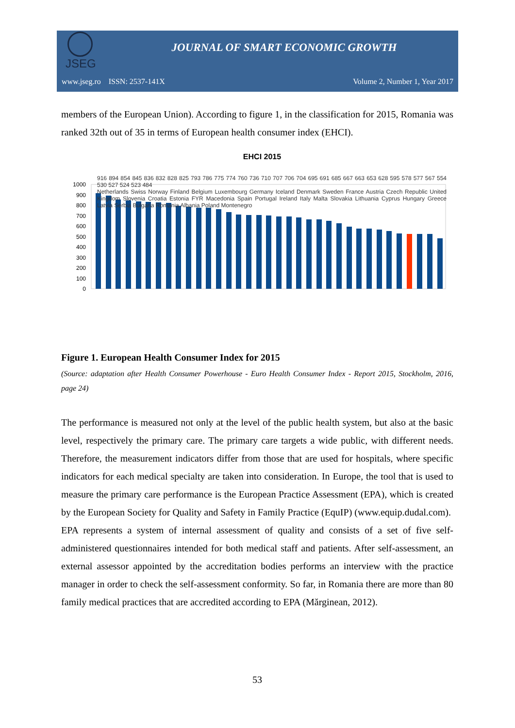JSEG
JOURNAL OF SMART ECONOMIC GROWTH
www.jseg.ro ISSN: 2537-141X Volume 2, Number 1, Year 2017
members of the European Union). According to figure 1, in the classification for 2015, Romania was ranked 32th out of 35 in terms of European health consumer index (EHCI).
EHCI 2015
0
100
200
300
400
500
600
700
800
900
1000
916 894 854 845 836 832 828 825 793 786 775 774 760 736 710 707 706 704 695 691 685 667 663 653 628 595 578 577 567 554 530 527 524 523 484
Netherlands Swiss Norway Finland Belgium Luxembourg Germany Iceland Denmark Sweden France Austria Czech Republic United Kingdom Slovenia Croatia Estonia FYR Macedonia Spain Portugal Ireland Italy Malta Slovakia Lithuania Cyprus Hungary Greece Latvia Serbia Bulgaria Romania Albania Poland Montenegro
Figure 1. European Health Consumer Index for 2015
(Source: adaptation after Health Consumer Powerhouse - Euro Health Consumer Index - Report 2015, Stockholm, 2016, page 24)
The performance is measured not only at the level of the public health system, but also at the basic level, respectively the primary care. The primary care targets a wide public, with different needs. Therefore, the measurement indicators differ from those that are used for hospitals, where specific indicators for each medical specialty are taken into consideration. In Europe, the tool that is used to measure the primary care performance is the European Practice Assessment (EPA), which is created by the European Society for Quality and Safety in Family Practice (EquIP) (www.equip.dudal.com).
EPA represents a system of internal assessment of quality and consists of a set of five self-administered questionnaires intended for both medical staff and patients. After self-assessment, an external assessor appointed by the accreditation bodies performs an interview with the practice manager in order to check the self-assessment conformity. So far, in Romania there are more than 80 family medical practices that are accredited according to EPA (Mărginean, 2012).
53